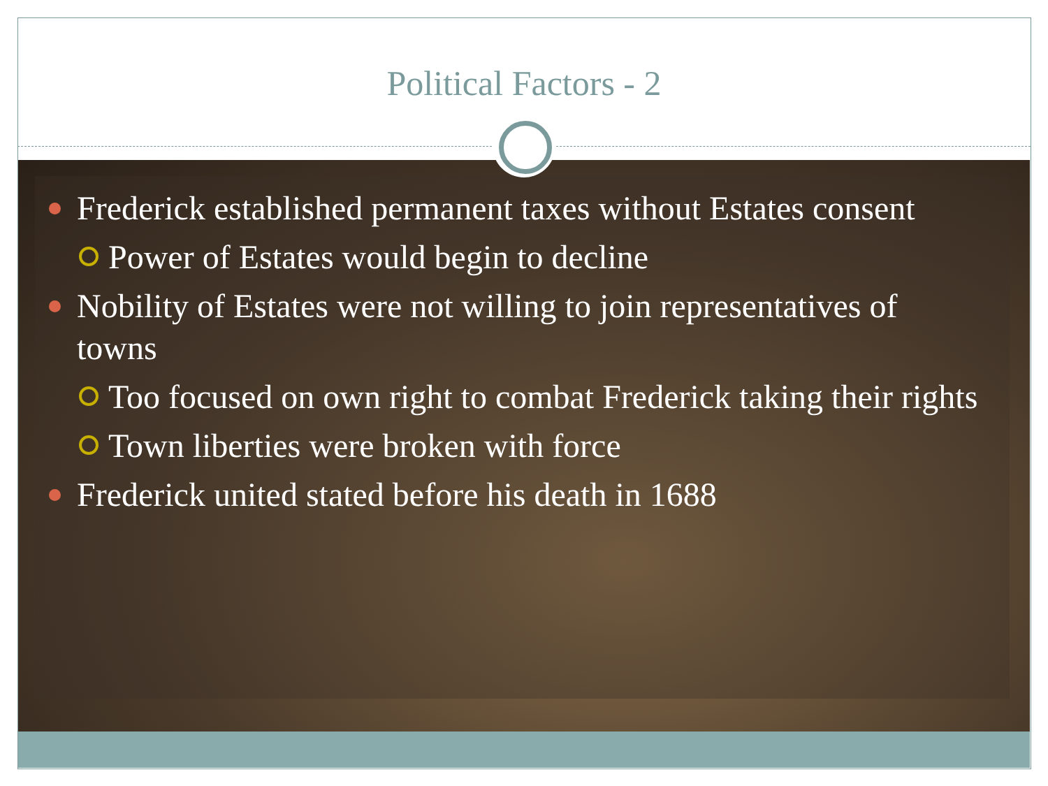Political Factors - 2
Frederick established permanent taxes without Estates consent
Power of Estates would begin to decline
Nobility of Estates were not willing to join representatives of towns
Too focused on own right to combat Frederick taking their rights
Town liberties were broken with force
Frederick united stated before his death in 1688